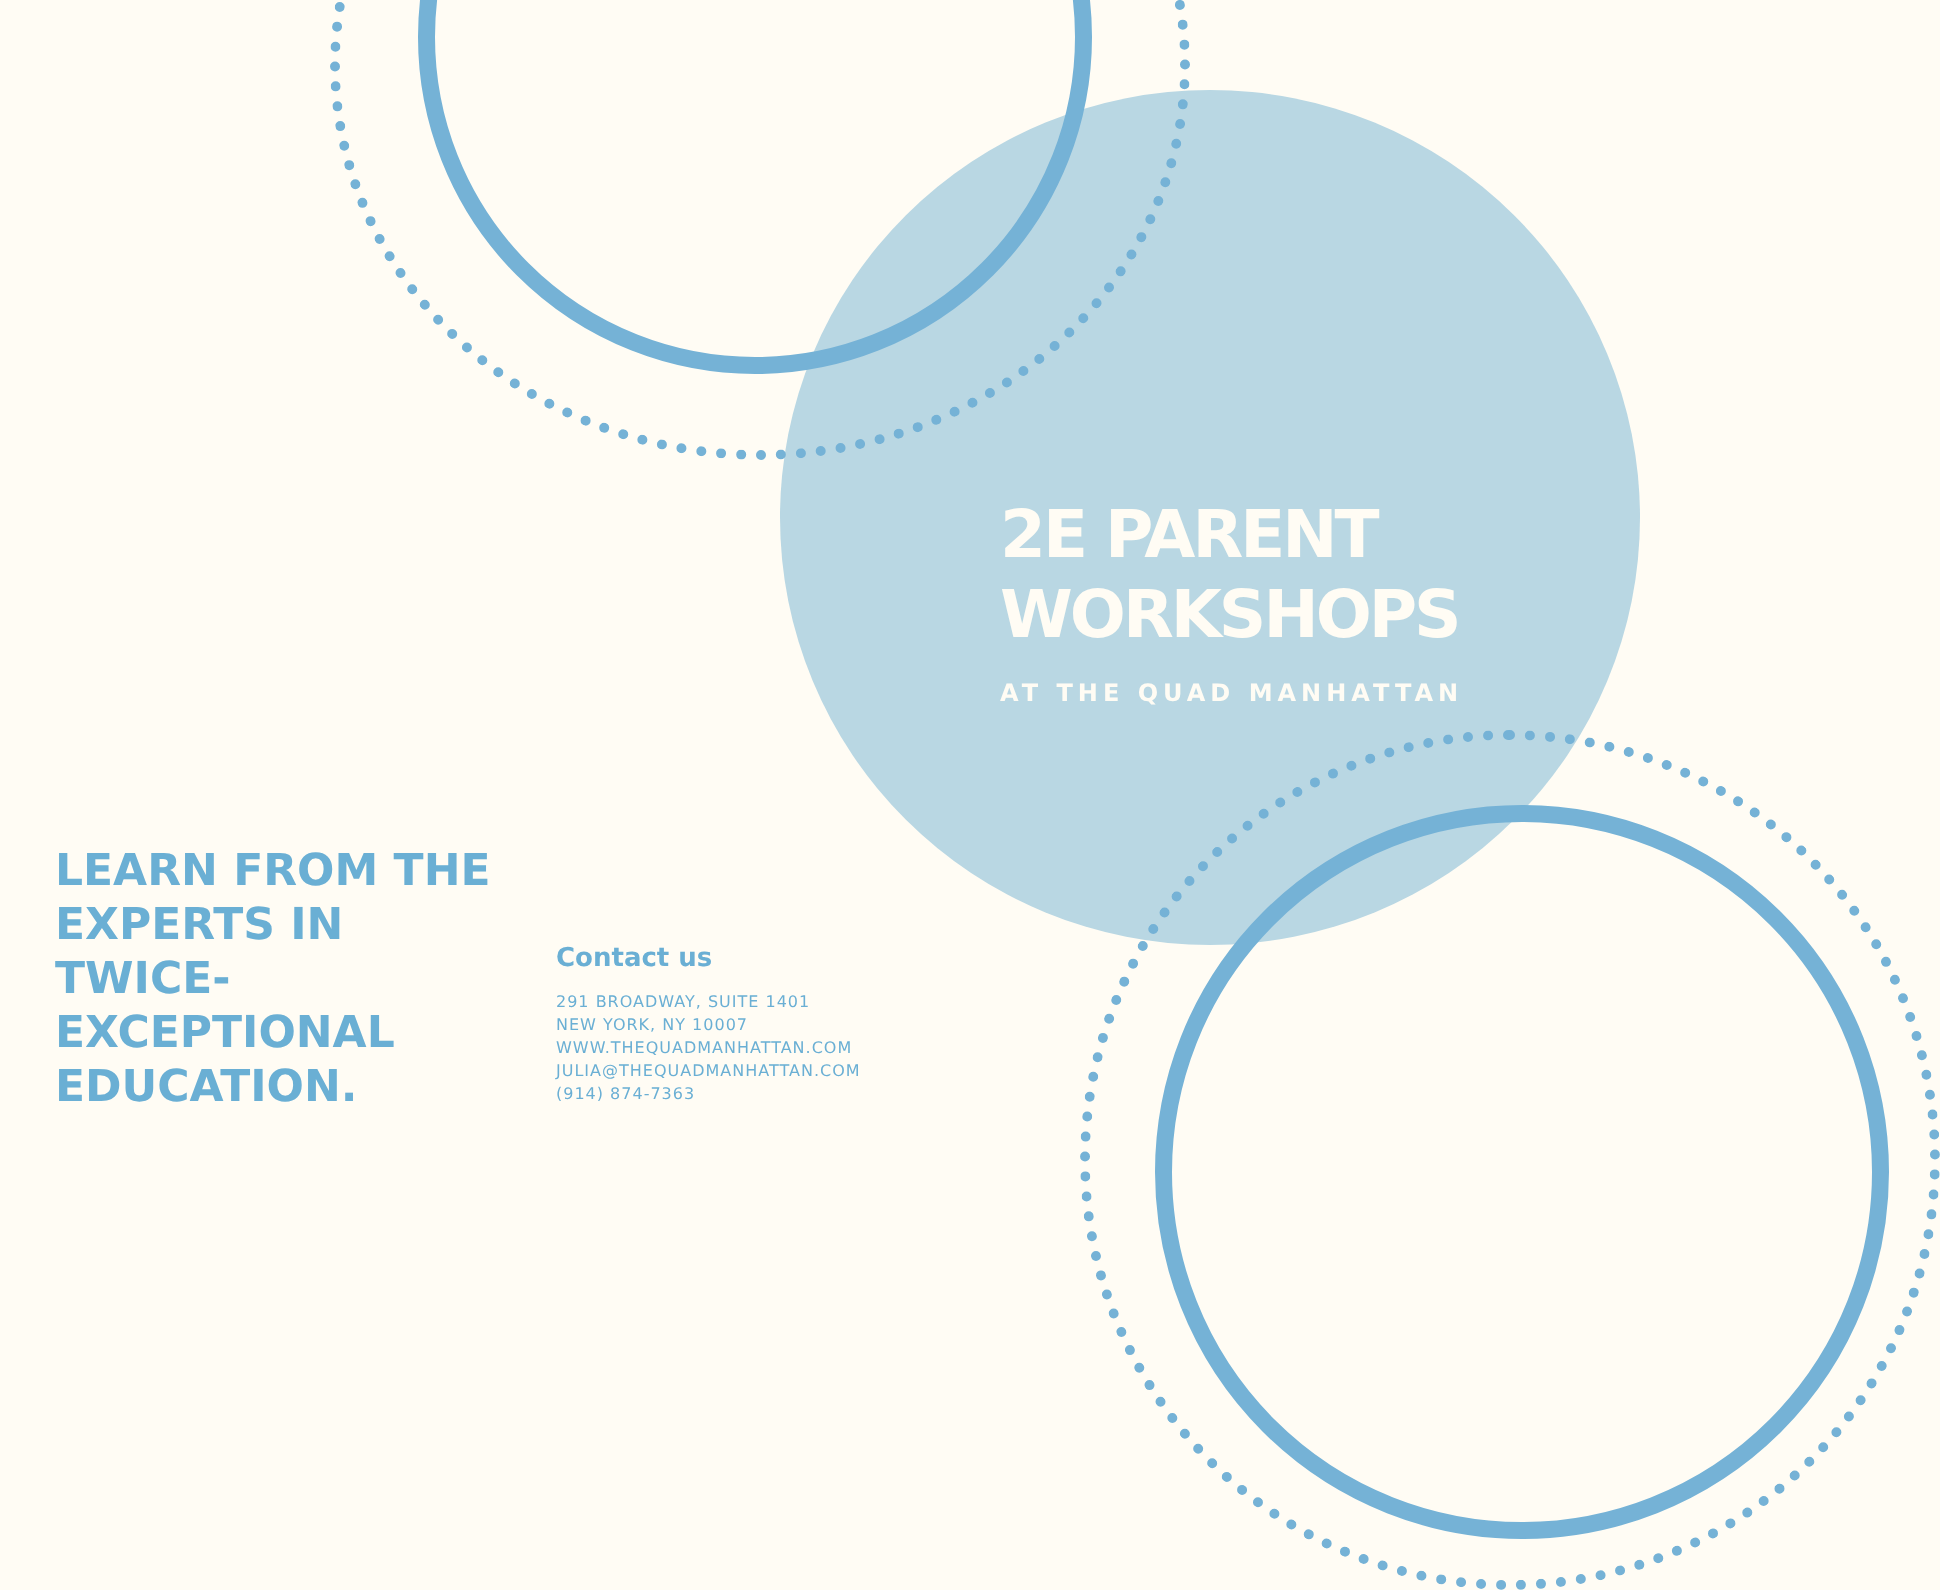2E PARENT
WORKSHOPS
AT THE QUAD MANHATTAN
LEARN FROM THE
EXPERTS IN
TWICE-
EXCEPTIONAL
EDUCATION.
Contact us
291 BROADWAY, SUITE 1401
NEW YORK, NY 10007
WWW.THEQUADMANHATTAN.COM
JULIA@THEQUADMANHATTAN.COM
(914) 874-7363